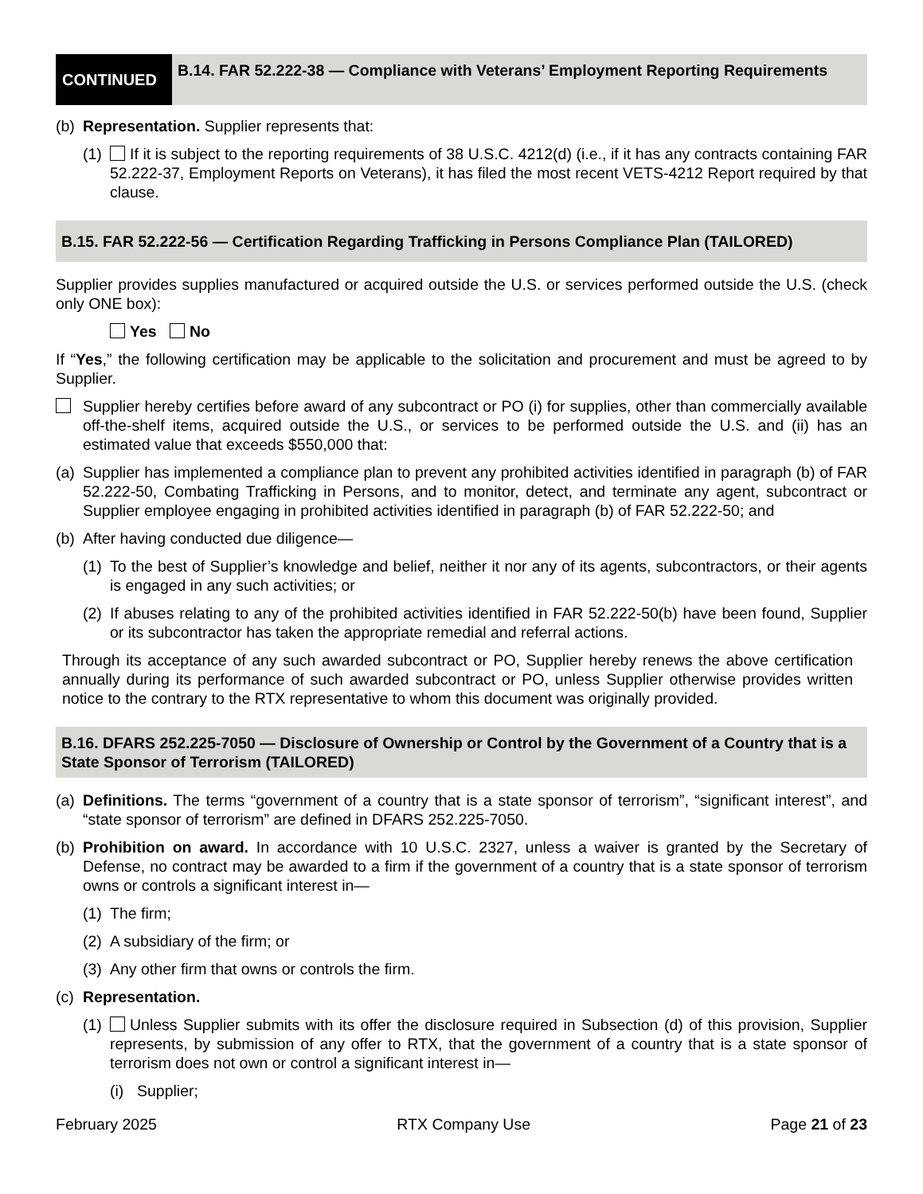CONTINUED
B.14. FAR 52.222-38 — Compliance with Veterans’ Employment Reporting Requirements
(b) Representation. Supplier represents that:
(1) If it is subject to the reporting requirements of 38 U.S.C. 4212(d) (i.e., if it has any contracts containing FAR 52.222-37, Employment Reports on Veterans), it has filed the most recent VETS-4212 Report required by that clause.
B.15. FAR 52.222-56 — Certification Regarding Trafficking in Persons Compliance Plan (TAILORED)
Supplier provides supplies manufactured or acquired outside the U.S. or services performed outside the U.S. (check only ONE box):
Yes No
If “Yes,” the following certification may be applicable to the solicitation and procurement and must be agreed to by Supplier.
Supplier hereby certifies before award of any subcontract or PO (i) for supplies, other than commercially available off-the-shelf items, acquired outside the U.S., or services to be performed outside the U.S. and (ii) has an estimated value that exceeds $550,000 that:
(a) Supplier has implemented a compliance plan to prevent any prohibited activities identified in paragraph (b) of FAR 52.222-50, Combating Trafficking in Persons, and to monitor, detect, and terminate any agent, subcontract or Supplier employee engaging in prohibited activities identified in paragraph (b) of FAR 52.222-50; and
(b) After having conducted due diligence—
(1) To the best of Supplier’s knowledge and belief, neither it nor any of its agents, subcontractors, or their agents is engaged in any such activities; or
(2) If abuses relating to any of the prohibited activities identified in FAR 52.222-50(b) have been found, Supplier or its subcontractor has taken the appropriate remedial and referral actions.
Through its acceptance of any such awarded subcontract or PO, Supplier hereby renews the above certification annually during its performance of such awarded subcontract or PO, unless Supplier otherwise provides written notice to the contrary to the RTX representative to whom this document was originally provided.
B.16. DFARS 252.225-7050 — Disclosure of Ownership or Control by the Government of a Country that is a State Sponsor of Terrorism (TAILORED)
(a) Definitions. The terms “government of a country that is a state sponsor of terrorism”, “significant interest”, and “state sponsor of terrorism” are defined in DFARS 252.225-7050.
(b) Prohibition on award. In accordance with 10 U.S.C. 2327, unless a waiver is granted by the Secretary of Defense, no contract may be awarded to a firm if the government of a country that is a state sponsor of terrorism owns or controls a significant interest in—
(1) The firm;
(2) A subsidiary of the firm; or
(3) Any other firm that owns or controls the firm.
(c) Representation.
(1) Unless Supplier submits with its offer the disclosure required in Subsection (d) of this provision, Supplier represents, by submission of any offer to RTX, that the government of a country that is a state sponsor of terrorism does not own or control a significant interest in—
(i) Supplier;
February 2025 RTX Company Use Page 21 of 23